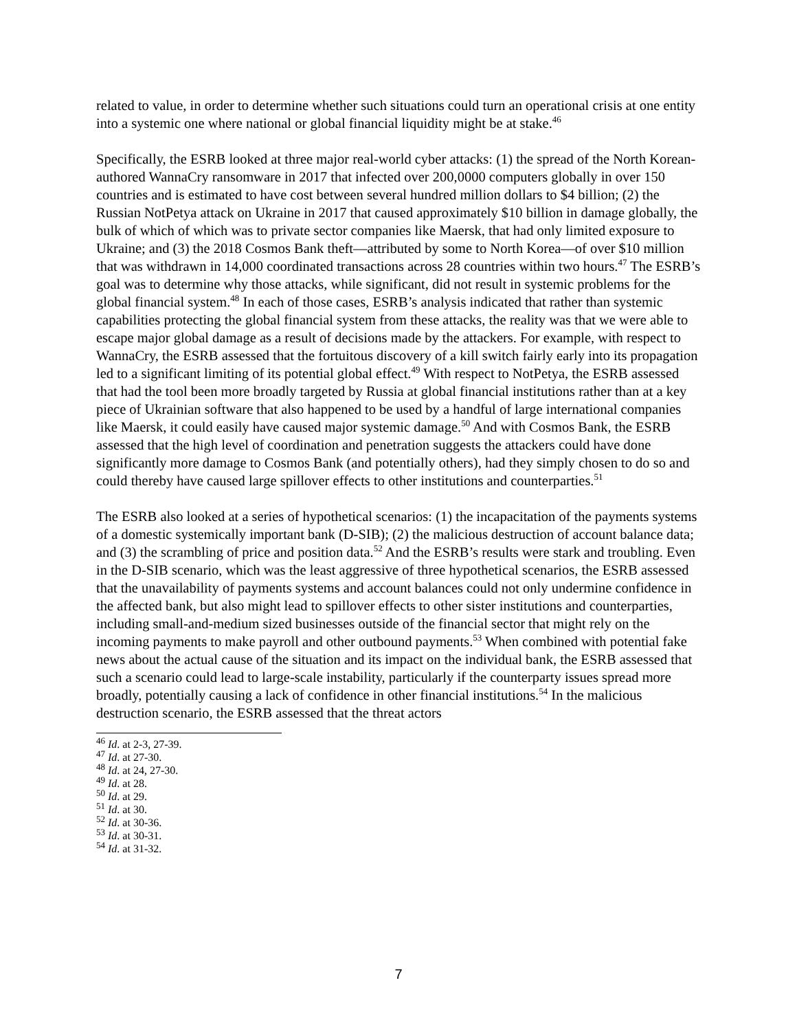related to value, in order to determine whether such situations could turn an operational crisis at one entity into a systemic one where national or global financial liquidity might be at stake.<sup>46</sup>
Specifically, the ESRB looked at three major real-world cyber attacks: (1) the spread of the North Korean-authored WannaCry ransomware in 2017 that infected over 200,0000 computers globally in over 150 countries and is estimated to have cost between several hundred million dollars to $4 billion; (2) the Russian NotPetya attack on Ukraine in 2017 that caused approximately $10 billion in damage globally, the bulk of which of which was to private sector companies like Maersk, that had only limited exposure to Ukraine; and (3) the 2018 Cosmos Bank theft—attributed by some to North Korea—of over $10 million that was withdrawn in 14,000 coordinated transactions across 28 countries within two hours.<sup>47</sup> The ESRB’s goal was to determine why those attacks, while significant, did not result in systemic problems for the global financial system.<sup>48</sup> In each of those cases, ESRB’s analysis indicated that rather than systemic capabilities protecting the global financial system from these attacks, the reality was that we were able to escape major global damage as a result of decisions made by the attackers. For example, with respect to WannaCry, the ESRB assessed that the fortuitous discovery of a kill switch fairly early into its propagation led to a significant limiting of its potential global effect.<sup>49</sup> With respect to NotPetya, the ESRB assessed that had the tool been more broadly targeted by Russia at global financial institutions rather than at a key piece of Ukrainian software that also happened to be used by a handful of large international companies like Maersk, it could easily have caused major systemic damage.<sup>50</sup> And with Cosmos Bank, the ESRB assessed that the high level of coordination and penetration suggests the attackers could have done significantly more damage to Cosmos Bank (and potentially others), had they simply chosen to do so and could thereby have caused large spillover effects to other institutions and counterparties.<sup>51</sup>
The ESRB also looked at a series of hypothetical scenarios: (1) the incapacitation of the payments systems of a domestic systemically important bank (D-SIB); (2) the malicious destruction of account balance data; and (3) the scrambling of price and position data.<sup>52</sup> And the ESRB’s results were stark and troubling. Even in the D-SIB scenario, which was the least aggressive of three hypothetical scenarios, the ESRB assessed that the unavailability of payments systems and account balances could not only undermine confidence in the affected bank, but also might lead to spillover effects to other sister institutions and counterparties, including small-and-medium sized businesses outside of the financial sector that might rely on the incoming payments to make payroll and other outbound payments.<sup>53</sup> When combined with potential fake news about the actual cause of the situation and its impact on the individual bank, the ESRB assessed that such a scenario could lead to large-scale instability, particularly if the counterparty issues spread more broadly, potentially causing a lack of confidence in other financial institutions.<sup>54</sup> In the malicious destruction scenario, the ESRB assessed that the threat actors
<sup>46</sup> Id. at 2-3, 27-39.
<sup>47</sup> Id. at 27-30.
<sup>48</sup> Id. at 24, 27-30.
<sup>49</sup> Id. at 28.
<sup>50</sup> Id. at 29.
<sup>51</sup> Id. at 30.
<sup>52</sup> Id. at 30-36.
<sup>53</sup> Id. at 30-31.
<sup>54</sup> Id. at 31-32.
7